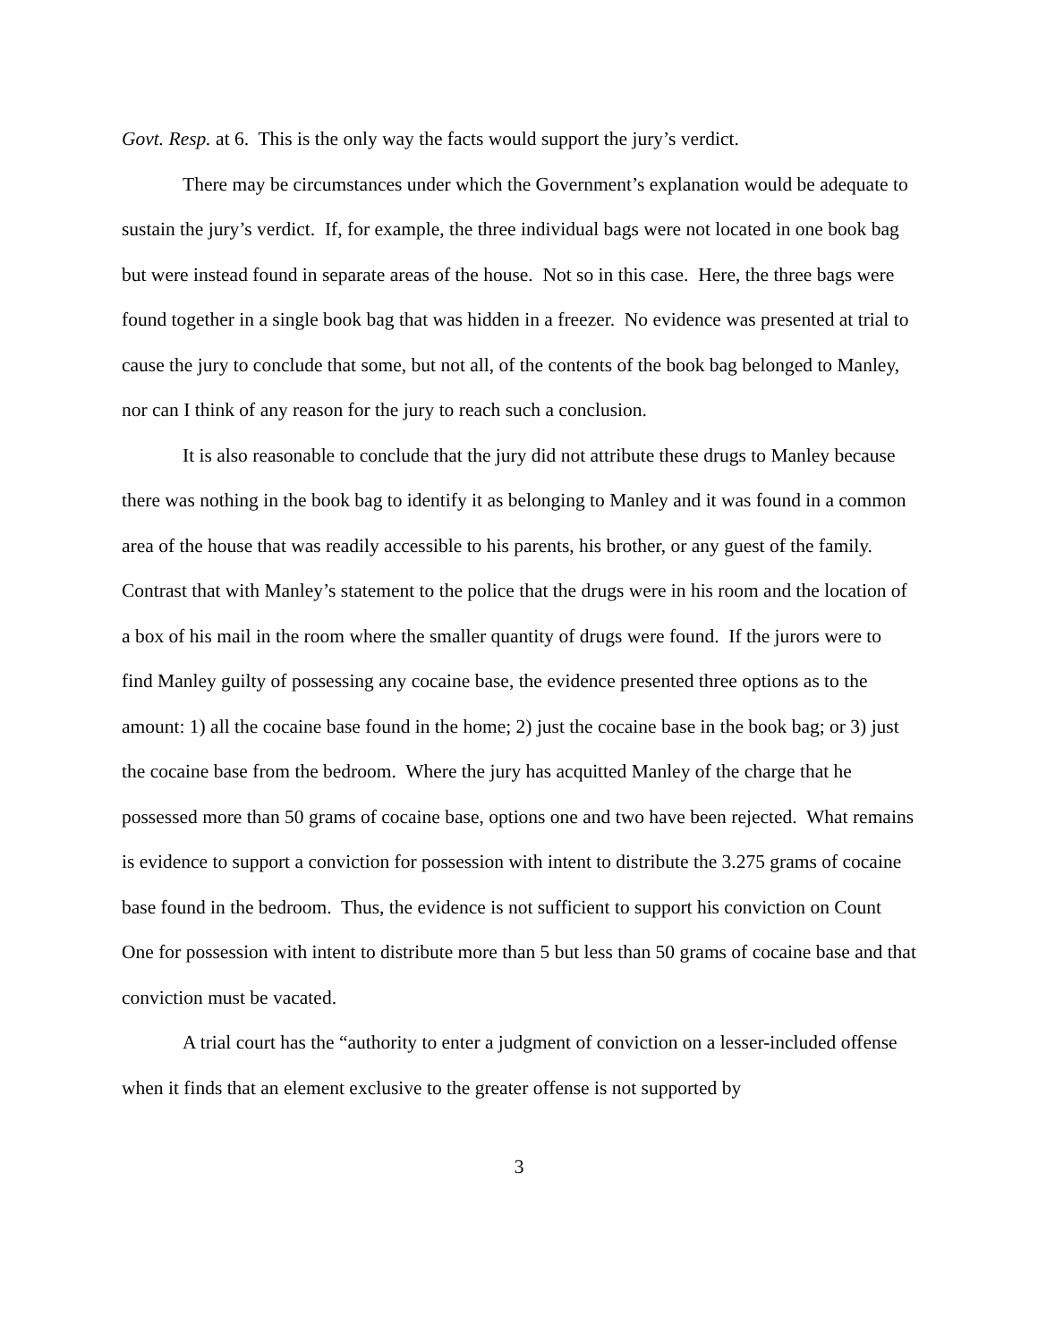Govt. Resp. at 6. This is the only way the facts would support the jury’s verdict.
There may be circumstances under which the Government’s explanation would be adequate to sustain the jury’s verdict. If, for example, the three individual bags were not located in one book bag but were instead found in separate areas of the house. Not so in this case. Here, the three bags were found together in a single book bag that was hidden in a freezer. No evidence was presented at trial to cause the jury to conclude that some, but not all, of the contents of the book bag belonged to Manley, nor can I think of any reason for the jury to reach such a conclusion.
It is also reasonable to conclude that the jury did not attribute these drugs to Manley because there was nothing in the book bag to identify it as belonging to Manley and it was found in a common area of the house that was readily accessible to his parents, his brother, or any guest of the family. Contrast that with Manley’s statement to the police that the drugs were in his room and the location of a box of his mail in the room where the smaller quantity of drugs were found. If the jurors were to find Manley guilty of possessing any cocaine base, the evidence presented three options as to the amount: 1) all the cocaine base found in the home; 2) just the cocaine base in the book bag; or 3) just the cocaine base from the bedroom. Where the jury has acquitted Manley of the charge that he possessed more than 50 grams of cocaine base, options one and two have been rejected. What remains is evidence to support a conviction for possession with intent to distribute the 3.275 grams of cocaine base found in the bedroom. Thus, the evidence is not sufficient to support his conviction on Count One for possession with intent to distribute more than 5 but less than 50 grams of cocaine base and that conviction must be vacated.
A trial court has the “authority to enter a judgment of conviction on a lesser-included offense when it finds that an element exclusive to the greater offense is not supported by
3